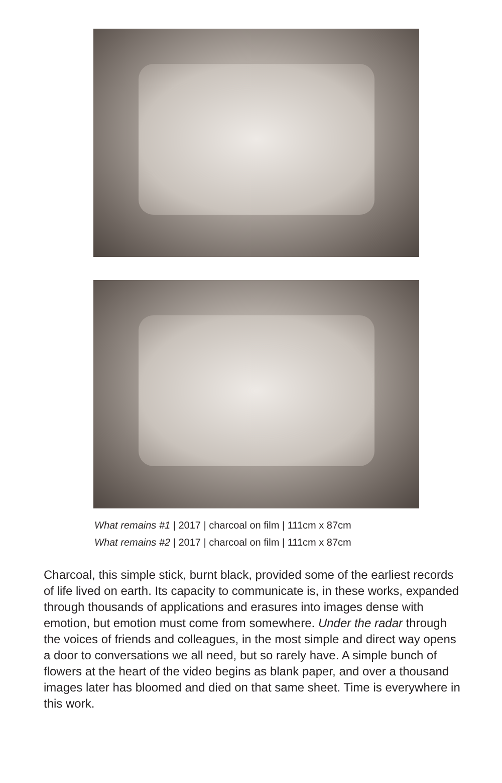What remains #1 | 2017 | charcoal on film | 111cm x 87cm
What remains #2 | 2017 | charcoal on film | 111cm x 87cm
Charcoal, this simple stick, burnt black, provided some of the earliest records of life lived on earth. Its capacity to communicate is, in these works, expanded through thousands of applications and erasures into images dense with emotion, but emotion must come from somewhere. Under the radar through the voices of friends and colleagues, in the most simple and direct way opens a door to conversations we all need, but so rarely have. A simple bunch of flowers at the heart of the video begins as blank paper, and over a thousand images later has bloomed and died on that same sheet. Time is everywhere in this work.